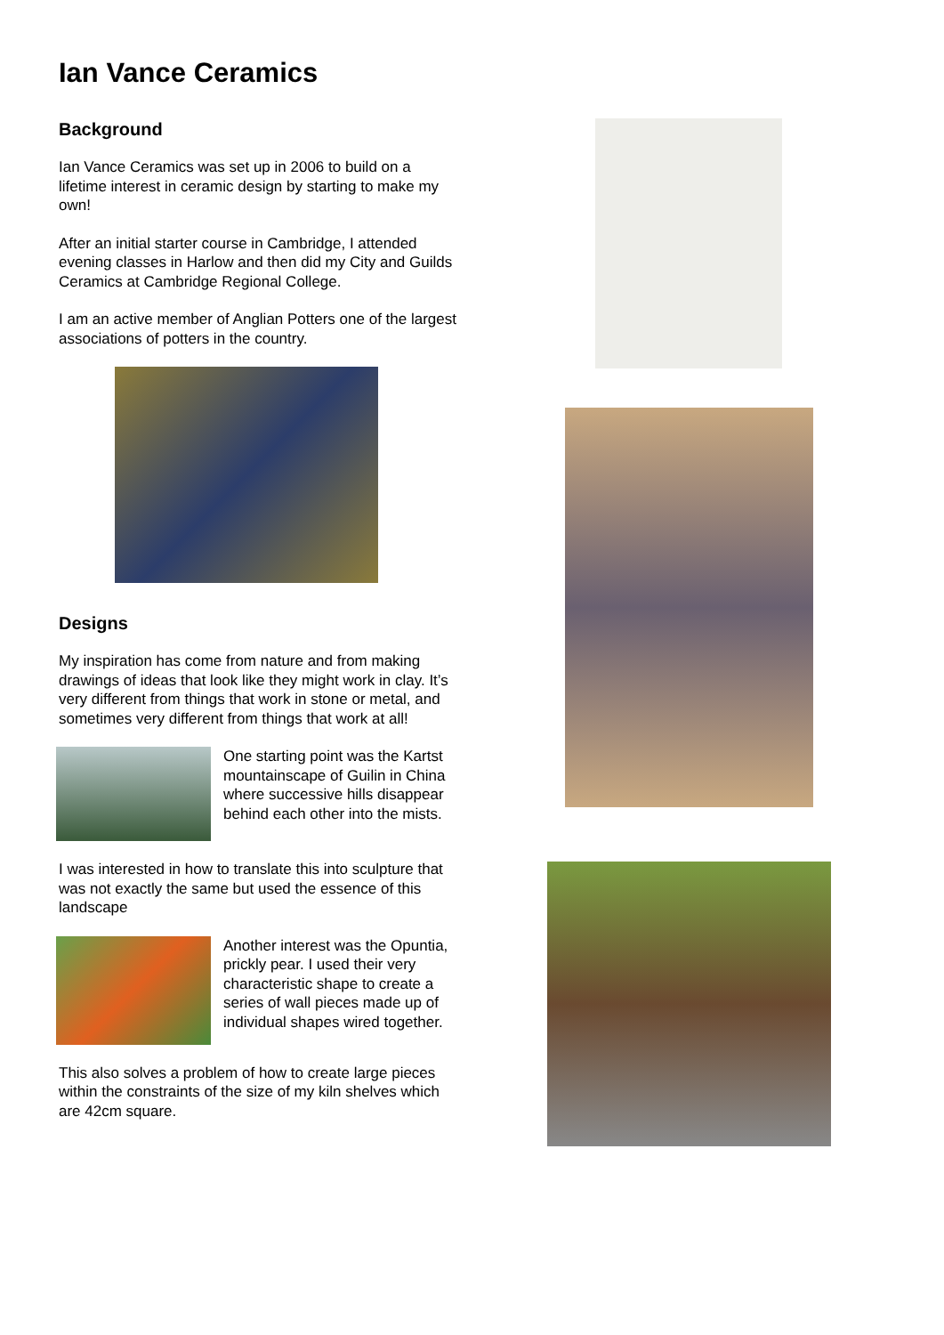Ian Vance Ceramics
Background
Ian Vance Ceramics was set up in 2006 to build on a lifetime interest in ceramic design by starting to make my own!
After an initial starter course in Cambridge, I attended evening classes in Harlow and then did my City and Guilds Ceramics at Cambridge Regional College.
I am an active member of Anglian Potters one of the largest associations of potters in the country.
Designs
My inspiration has come from nature and from making drawings of ideas that look like they might work in clay. It’s very different from things that work in stone or metal, and sometimes very different from things that work at all!
One starting point was the Kartst mountainscape of Guilin in China where successive hills disappear behind each other into the mists.
I was interested in how to translate this into sculpture that was not exactly the same but used the essence of this landscape
Another interest was the Opuntia, prickly pear. I used their very characteristic shape to create a series of wall pieces made up of individual shapes wired together.
This also solves a problem of how to create large pieces within the constraints of the size of my kiln shelves which are 42cm square.